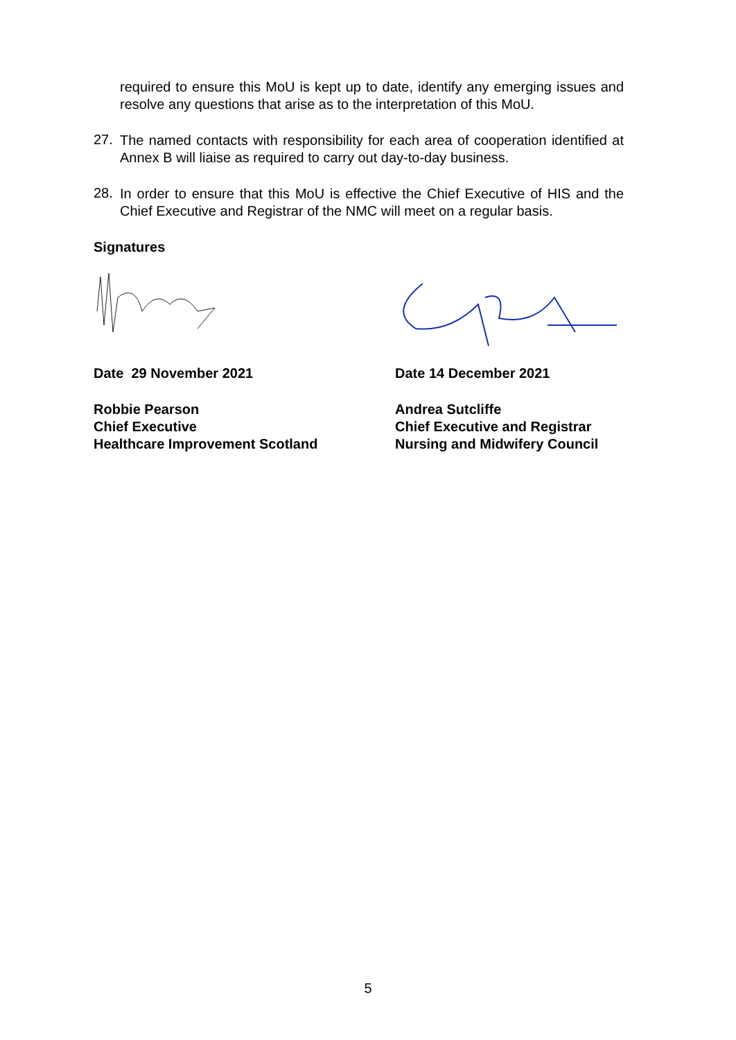required to ensure this MoU is kept up to date, identify any emerging issues and resolve any questions that arise as to the interpretation of this MoU.
27.
The named contacts with responsibility for each area of cooperation identified at Annex B will liaise as required to carry out day-to-day business.
28.
In order to ensure that this MoU is effective the Chief Executive of HIS and the Chief Executive and Registrar of the NMC will meet on a regular basis.
Signatures
Date 29 November 2021
Robbie Pearson
Chief Executive
Healthcare Improvement Scotland
Date 14 December 2021
Andrea Sutcliffe
Chief Executive and Registrar
Nursing and Midwifery Council
5